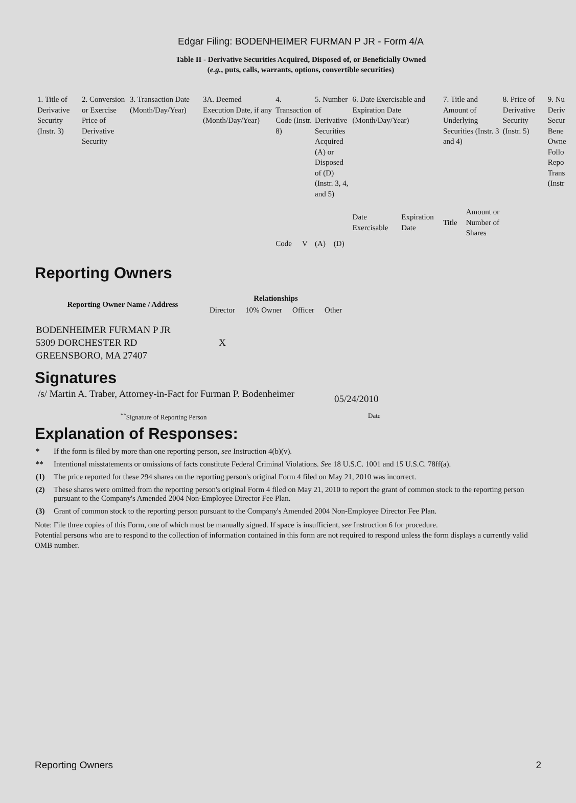Edgar Filing: BODENHEIMER FURMAN P JR - Form 4/A
Table II - Derivative Securities Acquired, Disposed of, or Beneficially Owned
(e.g., puts, calls, warrants, options, convertible securities)
| 1. Title of Derivative Security (Instr. 3) | 2. Conversion or Exercise Price of Derivative Security | 3. Transaction Date (Month/Day/Year) | 3A. Deemed Execution Date, if any (Month/Day/Year) | 4. Transaction Code (Instr. 8) | | 5. Number of Derivative Securities Acquired (A) or Disposed of (D) (Instr. 3, 4, and 5) | | 6. Date Exercisable and Expiration Date (Month/Day/Year) | | 7. Title and Amount of Underlying Securities (Instr. 3 and 4) | | 8. Price of Derivative Security (Instr. 5) | 9. Nu Deriv Secur Bene Owne Follo Repo Trans (Instr |
| | | | | | | | | Date Exercisable | Expiration Date | Title | Amount or Number of Shares | | |
| | | | | Code | V | (A) | (D) | | | | | | |
Reporting Owners
| Reporting Owner Name / Address | Relationships | | | |
| --- | --- | --- | --- | --- |
| | Director | 10% Owner | Officer | Other |
| BODENHEIMER FURMAN P JR 5309 DORCHESTER RD GREENSBORO, MA 27407 | X | | | |
Signatures
/s/ Martin A. Traber, Attorney-in-Fact for Furman P. Bodenheimer
05/24/2010
<sup>**</sup> Signature of Reporting Person Date
Explanation of Responses:
* If the form is filed by more than one reporting person, see Instruction 4(b)(v).
** Intentional misstatements or omissions of facts constitute Federal Criminal Violations. See 18 U.S.C. 1001 and 15 U.S.C. 78ff(a).
(1) The price reported for these 294 shares on the reporting person's original Form 4 filed on May 21, 2010 was incorrect.
(2) These shares were omitted from the reporting person's original Form 4 filed on May 21, 2010 to report the grant of common stock to the reporting person pursuant to the Company's Amended 2004 Non-Employee Director Fee Plan.
(3) Grant of common stock to the reporting person pursuant to the Company's Amended 2004 Non-Employee Director Fee Plan.
Note: File three copies of this Form, one of which must be manually signed. If space is insufficient, see Instruction 6 for procedure.
Potential persons who are to respond to the collection of information contained in this form are not required to respond unless the form displays a currently valid OMB number.
Reporting Owners 2